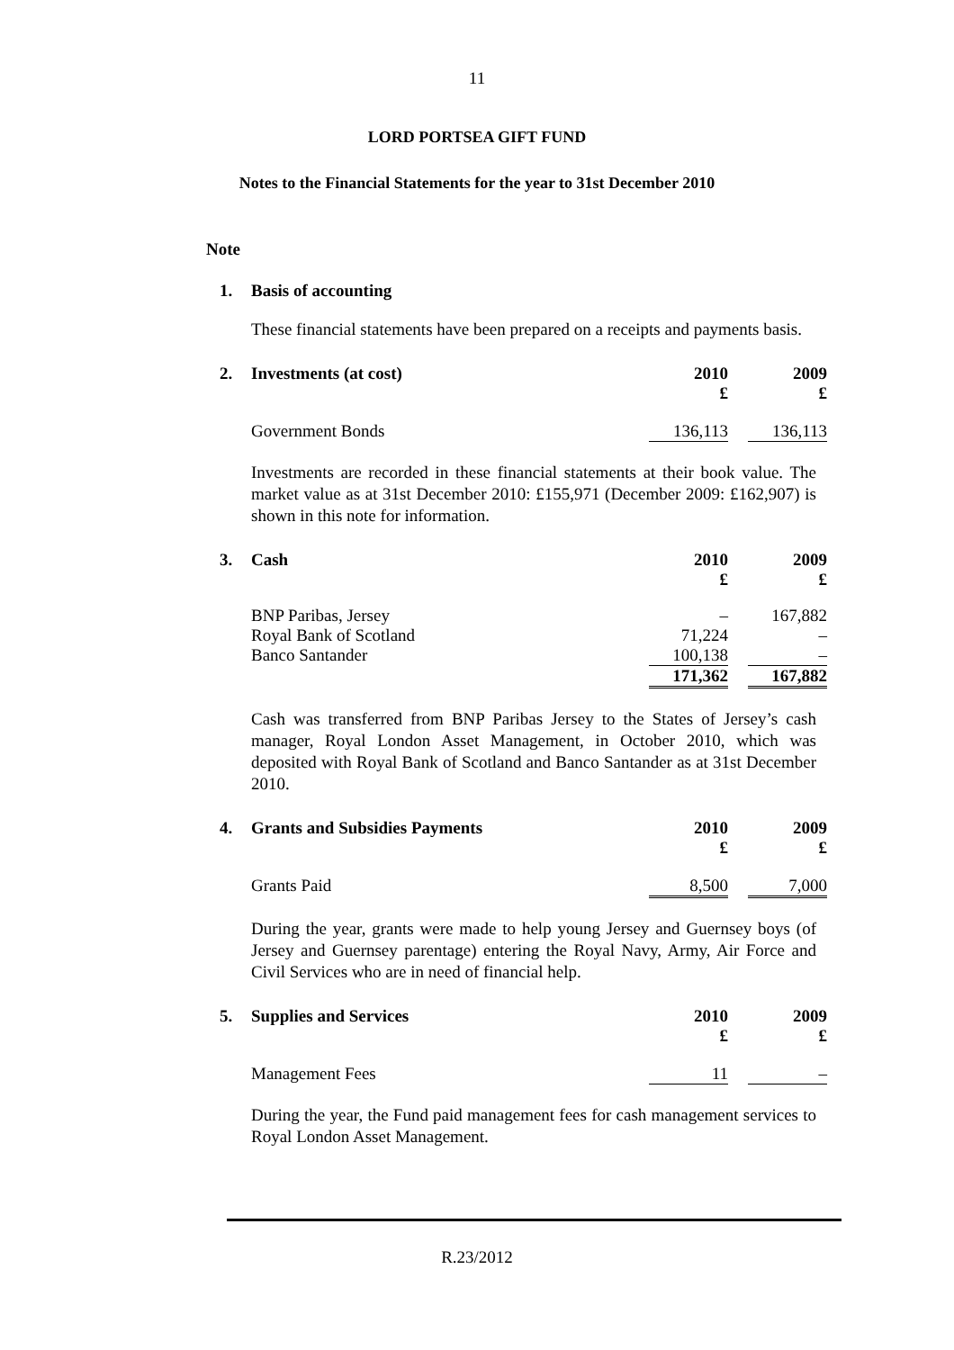11
LORD PORTSEA GIFT FUND
Notes to the Financial Statements for the year to 31st December 2010
Note
| 1. | Basis of accounting |
These financial statements have been prepared on a receipts and payments basis.
| 2. | Investments (at cost) | 2010 £ | | 2009 £ |
| | Government Bonds | 136,113 | | 136,113 |
Investments are recorded in these financial statements at their book value. The market value as at 31st December 2010: £155,971 (December 2009: £162,907) is shown in this note for information.
| 3. | Cash | 2010 £ | | 2009 £ |
| | BNP Paribas, Jersey | – | | 167,882 |
| | Royal Bank of Scotland | 71,224 | | – |
| | Banco Santander | 100,138 | | – |
| | | 171,362 | | 167,882 |
Cash was transferred from BNP Paribas Jersey to the States of Jersey’s cash manager, Royal London Asset Management, in October 2010, which was deposited with Royal Bank of Scotland and Banco Santander as at 31st December 2010.
| 4. | Grants and Subsidies Payments | 2010 £ | | 2009 £ |
| | Grants Paid | 8,500 | | 7,000 |
During the year, grants were made to help young Jersey and Guernsey boys (of Jersey and Guernsey parentage) entering the Royal Navy, Army, Air Force and Civil Services who are in need of financial help.
| 5. | Supplies and Services | 2010 £ | | 2009 £ |
| | Management Fees | 11 | | – |
During the year, the Fund paid management fees for cash management services to Royal London Asset Management.
R.23/2012